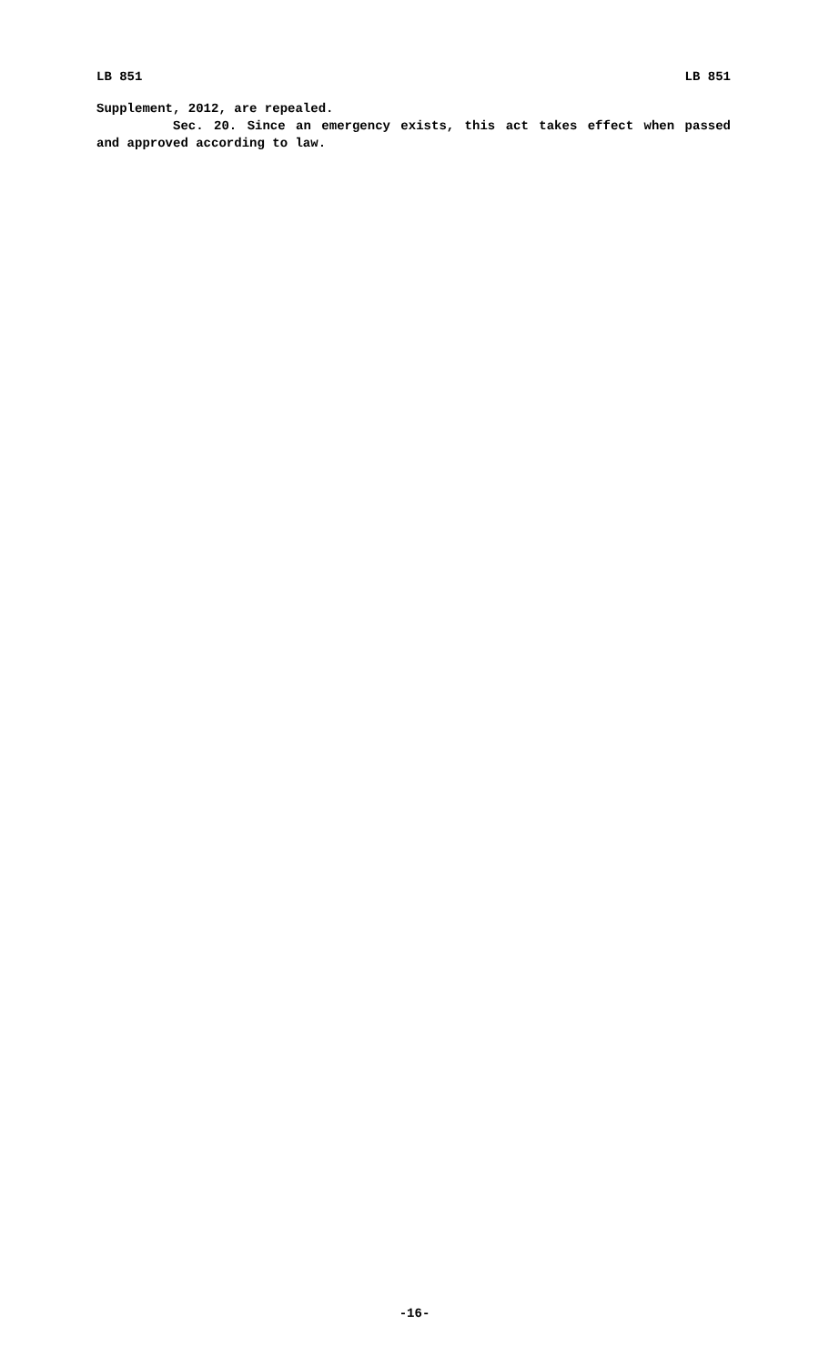LB 851 LB 851
Supplement, 2012, are repealed.
Sec. 20. Since an emergency exists, this act takes effect when passed and approved according to law.
-16-